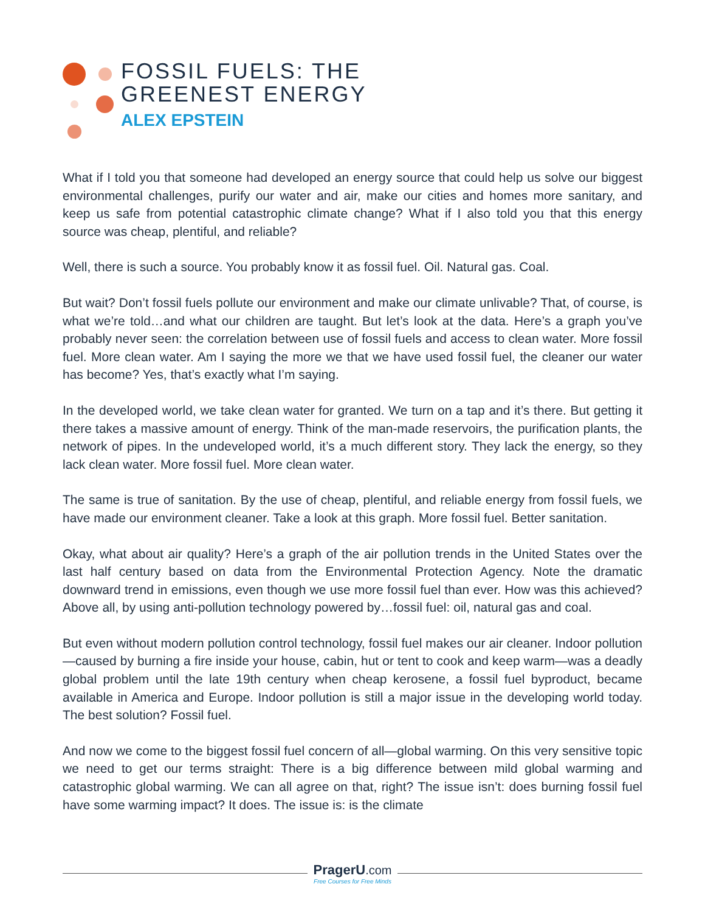FOSSIL FUELS: THE
GREENEST ENERGY
ALEX EPSTEIN
What if I told you that someone had developed an energy source that could help us solve our biggest environmental challenges, purify our water and air, make our cities and homes more sanitary, and keep us safe from potential catastrophic climate change? What if I also told you that this energy source was cheap, plentiful, and reliable?
Well, there is such a source. You probably know it as fossil fuel. Oil. Natural gas. Coal.
But wait? Don’t fossil fuels pollute our environment and make our climate unlivable? That, of course, is what we’re told…and what our children are taught. But let’s look at the data. Here’s a graph you’ve probably never seen: the correlation between use of fossil fuels and access to clean water. More fossil fuel. More clean water. Am I saying the more we that we have used fossil fuel, the cleaner our water has become? Yes, that’s exactly what I’m saying.
In the developed world, we take clean water for granted. We turn on a tap and it’s there. But getting it there takes a massive amount of energy. Think of the man-made reservoirs, the purification plants, the network of pipes. In the undeveloped world, it’s a much different story. They lack the energy, so they lack clean water. More fossil fuel. More clean water.
The same is true of sanitation. By the use of cheap, plentiful, and reliable energy from fossil fuels, we have made our environment cleaner. Take a look at this graph. More fossil fuel. Better sanitation.
Okay, what about air quality? Here’s a graph of the air pollution trends in the United States over the last half century based on data from the Environmental Protection Agency. Note the dramatic downward trend in emissions, even though we use more fossil fuel than ever. How was this achieved? Above all, by using anti-pollution technology powered by…fossil fuel: oil, natural gas and coal.
But even without modern pollution control technology, fossil fuel makes our air cleaner. Indoor pollution—caused by burning a fire inside your house, cabin, hut or tent to cook and keep warm—was a deadly global problem until the late 19th century when cheap kerosene, a fossil fuel byproduct, became available in America and Europe. Indoor pollution is still a major issue in the developing world today. The best solution? Fossil fuel.
And now we come to the biggest fossil fuel concern of all—global warming. On this very sensitive topic we need to get our terms straight: There is a big difference between mild global warming and catastrophic global warming. We can all agree on that, right? The issue isn’t: does burning fossil fuel have some warming impact? It does. The issue is: is the climate
PragerU.com
Free Courses for Free Minds